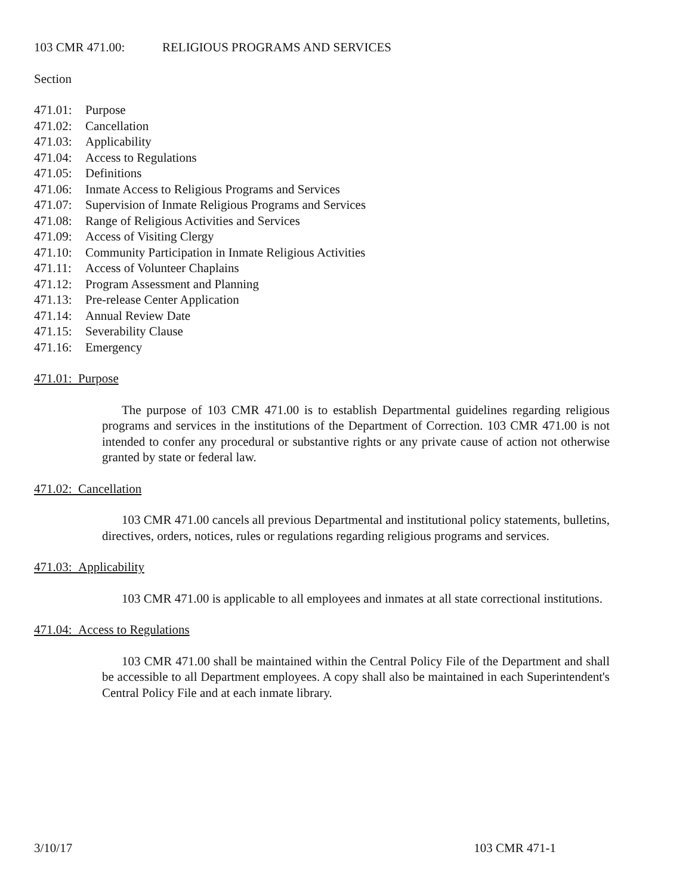103 CMR 471.00: RELIGIOUS PROGRAMS AND SERVICES
Section
471.01: Purpose
471.02: Cancellation
471.03: Applicability
471.04: Access to Regulations
471.05: Definitions
471.06: Inmate Access to Religious Programs and Services
471.07: Supervision of Inmate Religious Programs and Services
471.08: Range of Religious Activities and Services
471.09: Access of Visiting Clergy
471.10: Community Participation in Inmate Religious Activities
471.11: Access of Volunteer Chaplains
471.12: Program Assessment and Planning
471.13: Pre-release Center Application
471.14: Annual Review Date
471.15: Severability Clause
471.16: Emergency
471.01: Purpose
The purpose of 103 CMR 471.00 is to establish Departmental guidelines regarding religious programs and services in the institutions of the Department of Correction. 103 CMR 471.00 is not intended to confer any procedural or substantive rights or any private cause of action not otherwise granted by state or federal law.
471.02: Cancellation
103 CMR 471.00 cancels all previous Departmental and institutional policy statements, bulletins, directives, orders, notices, rules or regulations regarding religious programs and services.
471.03: Applicability
103 CMR 471.00 is applicable to all employees and inmates at all state correctional institutions.
471.04: Access to Regulations
103 CMR 471.00 shall be maintained within the Central Policy File of the Department and shall be accessible to all Department employees. A copy shall also be maintained in each Superintendent's Central Policy File and at each inmate library.
3/10/17 103 CMR 471-1